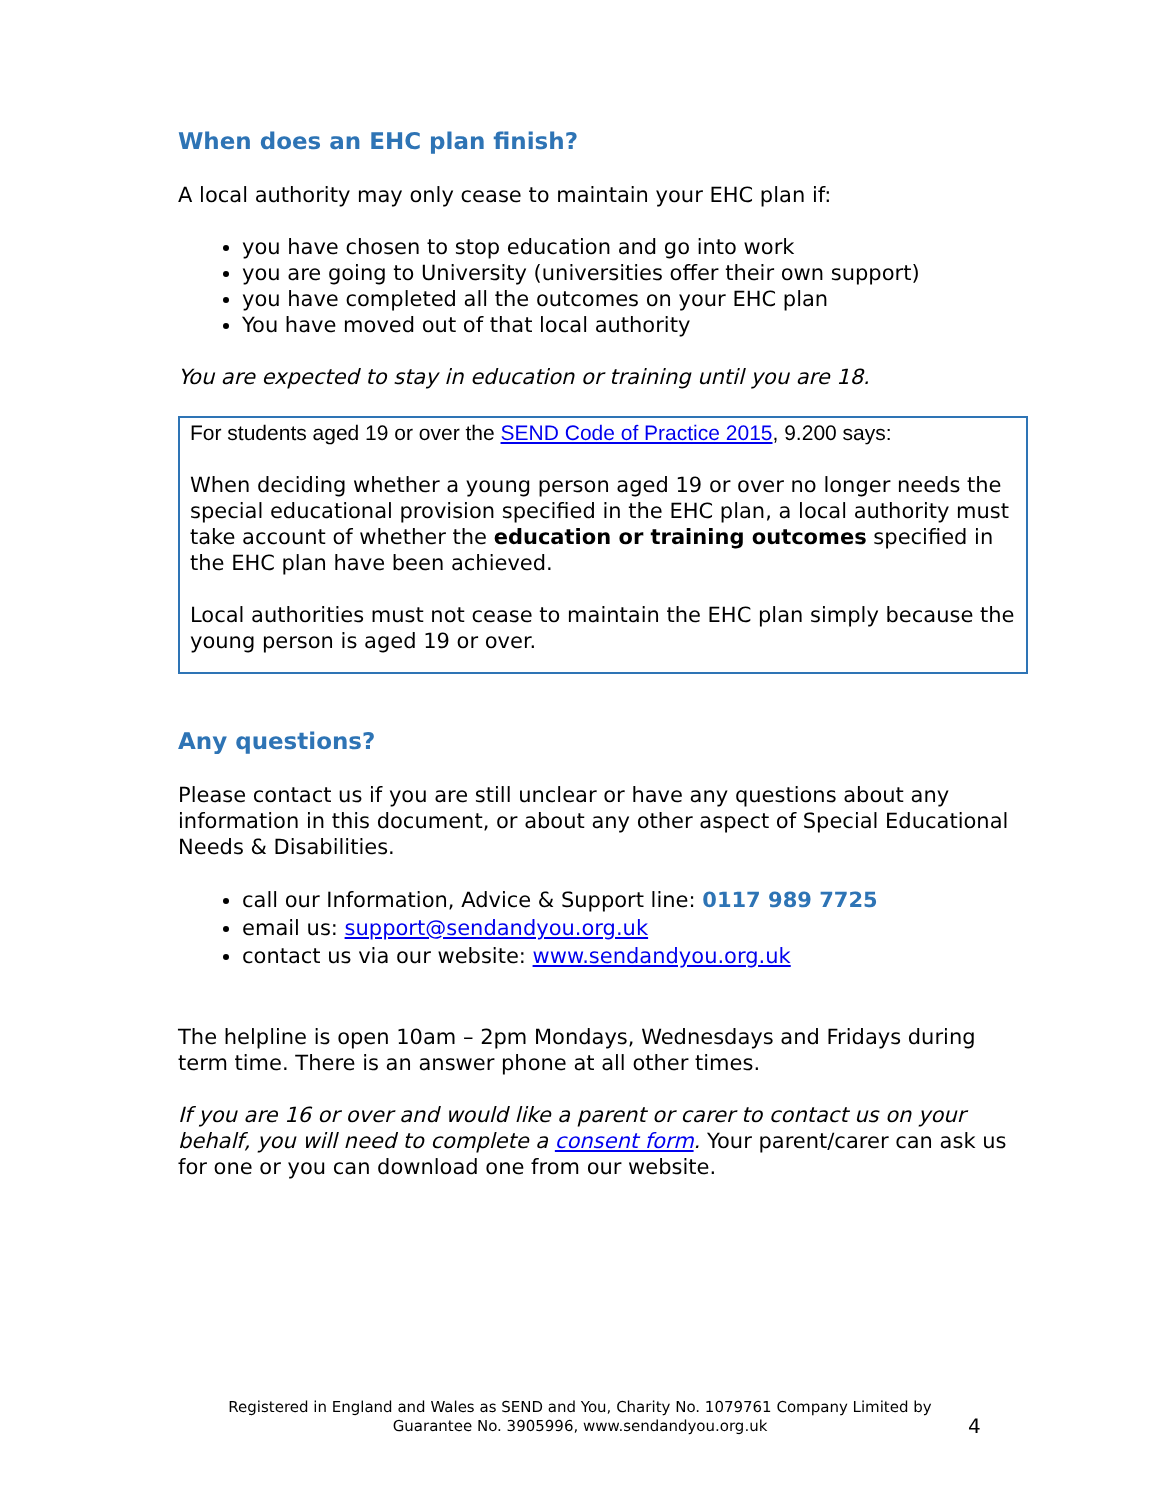When does an EHC plan finish?
A local authority may only cease to maintain your EHC plan if:
you have chosen to stop education and go into work
you are going to University (universities offer their own support)
you have completed all the outcomes on your EHC plan
You have moved out of that local authority
You are expected to stay in education or training until you are 18.
For students aged 19 or over the SEND Code of Practice 2015, 9.200 says:
When deciding whether a young person aged 19 or over no longer needs the special educational provision specified in the EHC plan, a local authority must take account of whether the education or training outcomes specified in the EHC plan have been achieved.
Local authorities must not cease to maintain the EHC plan simply because the young person is aged 19 or over.
Any questions?
Please contact us if you are still unclear or have any questions about any information in this document, or about any other aspect of Special Educational Needs & Disabilities.
call our Information, Advice & Support line: 0117 989 7725
email us: support@sendandyou.org.uk
contact us via our website: www.sendandyou.org.uk
The helpline is open 10am – 2pm Mondays, Wednesdays and Fridays during term time. There is an answer phone at all other times.
If you are 16 or over and would like a parent or carer to contact us on your behalf, you will need to complete a consent form. Your parent/carer can ask us for one or you can download one from our website.
Registered in England and Wales as SEND and You, Charity No. 1079761 Company Limited by Guarantee No. 3905996, www.sendandyou.org.uk
4